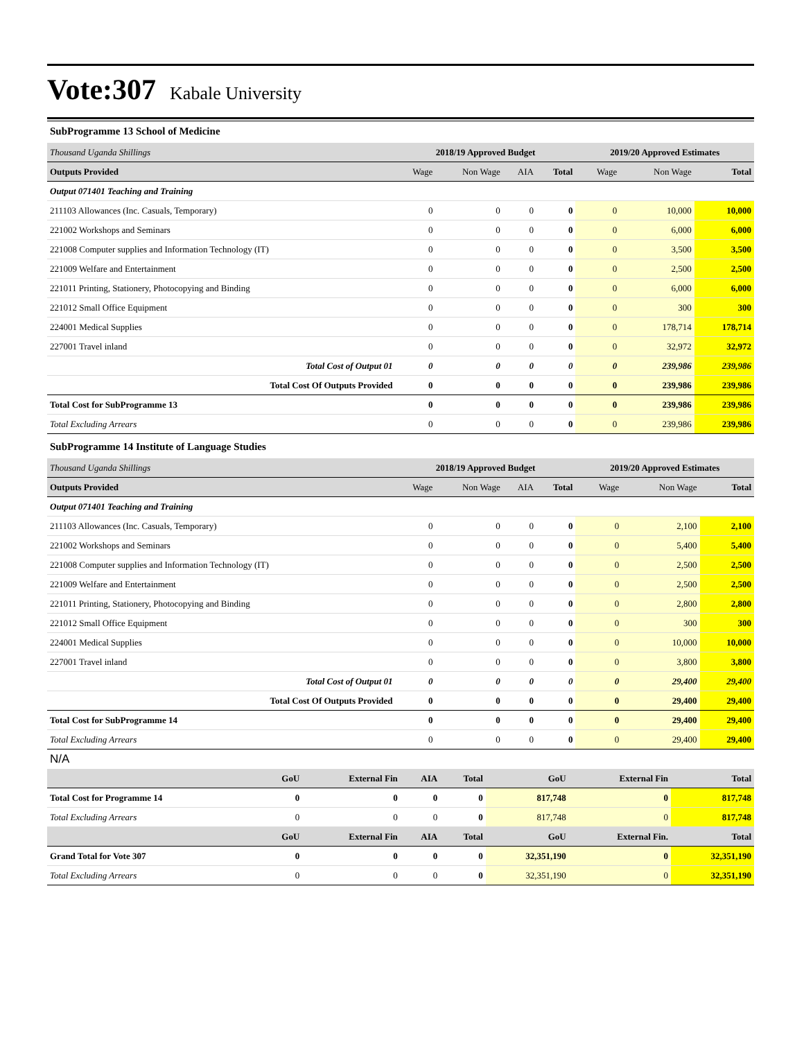Vote:307 Kabale University
SubProgramme 13 School of Medicine
| Thousand Uganda Shillings | 2018/19 Approved Budget | | | | 2019/20 Approved Estimates | | |
| Outputs Provided | Wage | Non Wage | AIA | Total | Wage | Non Wage | Total |
| Output 071401 Teaching and Training | | | | | | | |
| 211103 Allowances (Inc. Casuals, Temporary) | 0 | 0 | 0 | 0 | 0 | 10,000 | 10,000 |
| 221002 Workshops and Seminars | 0 | 0 | 0 | 0 | 0 | 6,000 | 6,000 |
| 221008 Computer supplies and Information Technology (IT) | 0 | 0 | 0 | 0 | 0 | 3,500 | 3,500 |
| 221009 Welfare and Entertainment | 0 | 0 | 0 | 0 | 0 | 2,500 | 2,500 |
| 221011 Printing, Stationery, Photocopying and Binding | 0 | 0 | 0 | 0 | 0 | 6,000 | 6,000 |
| 221012 Small Office Equipment | 0 | 0 | 0 | 0 | 0 | 300 | 300 |
| 224001 Medical Supplies | 0 | 0 | 0 | 0 | 0 | 178,714 | 178,714 |
| 227001 Travel inland | 0 | 0 | 0 | 0 | 0 | 32,972 | 32,972 |
| Total Cost of Output 01 | 0 | 0 | 0 | 0 | 0 | 239,986 | 239,986 |
| Total Cost Of Outputs Provided | 0 | 0 | 0 | 0 | 0 | 239,986 | 239,986 |
| Total Cost for SubProgramme 13 | 0 | 0 | 0 | 0 | 0 | 239,986 | 239,986 |
| Total Excluding Arrears | 0 | 0 | 0 | 0 | 0 | 239,986 | 239,986 |
SubProgramme 14 Institute of Language Studies
| Thousand Uganda Shillings | 2018/19 Approved Budget | | | | 2019/20 Approved Estimates | | |
| Outputs Provided | Wage | Non Wage | AIA | Total | Wage | Non Wage | Total |
| Output 071401 Teaching and Training | | | | | | | |
| 211103 Allowances (Inc. Casuals, Temporary) | 0 | 0 | 0 | 0 | 0 | 2,100 | 2,100 |
| 221002 Workshops and Seminars | 0 | 0 | 0 | 0 | 0 | 5,400 | 5,400 |
| 221008 Computer supplies and Information Technology (IT) | 0 | 0 | 0 | 0 | 0 | 2,500 | 2,500 |
| 221009 Welfare and Entertainment | 0 | 0 | 0 | 0 | 0 | 2,500 | 2,500 |
| 221011 Printing, Stationery, Photocopying and Binding | 0 | 0 | 0 | 0 | 0 | 2,800 | 2,800 |
| 221012 Small Office Equipment | 0 | 0 | 0 | 0 | 0 | 300 | 300 |
| 224001 Medical Supplies | 0 | 0 | 0 | 0 | 0 | 10,000 | 10,000 |
| 227001 Travel inland | 0 | 0 | 0 | 0 | 0 | 3,800 | 3,800 |
| Total Cost of Output 01 | 0 | 0 | 0 | 0 | 0 | 29,400 | 29,400 |
| Total Cost Of Outputs Provided | 0 | 0 | 0 | 0 | 0 | 29,400 | 29,400 |
| Total Cost for SubProgramme 14 | 0 | 0 | 0 | 0 | 0 | 29,400 | 29,400 |
| Total Excluding Arrears | 0 | 0 | 0 | 0 | 0 | 29,400 | 29,400 |
N/A
| | GoU | External Fin | AIA | Total | GoU | External Fin | Total |
| Total Cost for Programme 14 | 0 | 0 | 0 | 0 | 817,748 | 0 | 817,748 |
| Total Excluding Arrears | 0 | 0 | 0 | 0 | 817,748 | 0 | 817,748 |
| | GoU | External Fin | AIA | Total | GoU | External Fin. | Total |
| Grand Total for Vote 307 | 0 | 0 | 0 | 0 | 32,351,190 | 0 | 32,351,190 |
| Total Excluding Arrears | 0 | 0 | 0 | 0 | 32,351,190 | 0 | 32,351,190 |